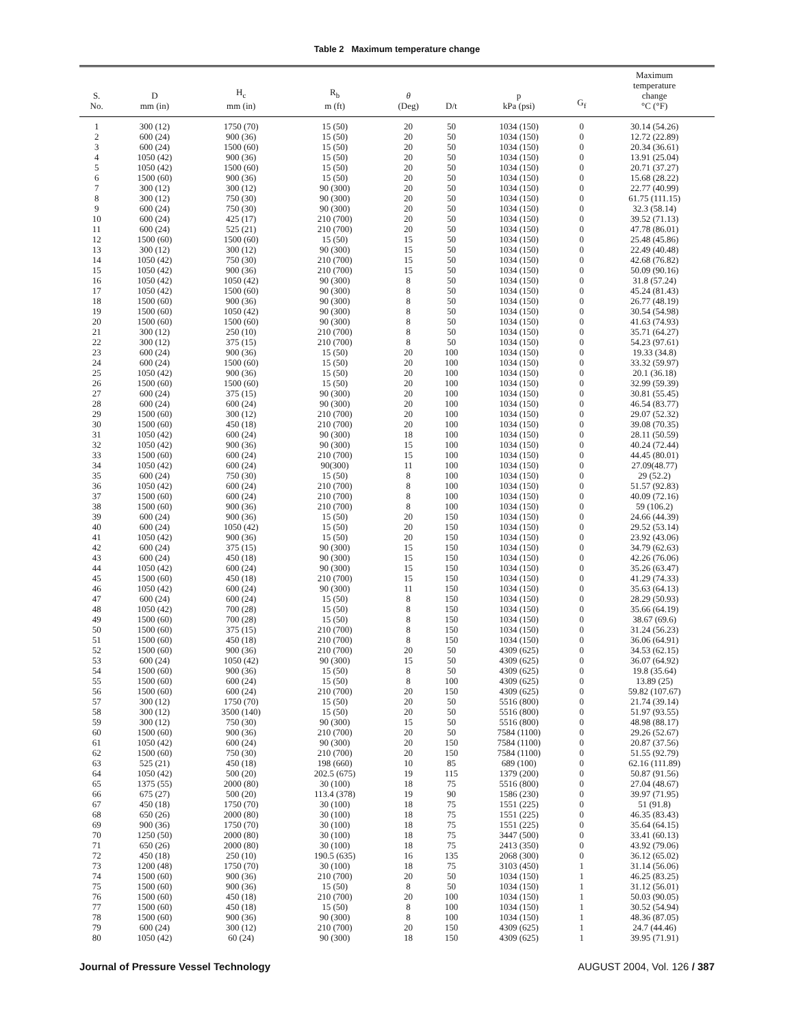Table 2 Maximum temperature change
| S. No. | D mm (in) | H<sub>c</sub> mm (in) | R<sub>b</sub> m (ft) | θ (Deg) | D/t | p kPa (psi) | G<sub>f</sub> | Maximum temperature change °C (°F) |
| --- | --- | --- | --- | --- | --- | --- | --- | --- |
| 1 | 300 (12) | 1750 (70) | 15 (50) | 20 | 50 | 1034 (150) | 0 | 30.14 (54.26) |
| 2 | 600 (24) | 900 (36) | 15 (50) | 20 | 50 | 1034 (150) | 0 | 12.72 (22.89) |
| 3 | 600 (24) | 1500 (60) | 15 (50) | 20 | 50 | 1034 (150) | 0 | 20.34 (36.61) |
| 4 | 1050 (42) | 900 (36) | 15 (50) | 20 | 50 | 1034 (150) | 0 | 13.91 (25.04) |
| 5 | 1050 (42) | 1500 (60) | 15 (50) | 20 | 50 | 1034 (150) | 0 | 20.71 (37.27) |
| 6 | 1500 (60) | 900 (36) | 15 (50) | 20 | 50 | 1034 (150) | 0 | 15.68 (28.22) |
| 7 | 300 (12) | 300 (12) | 90 (300) | 20 | 50 | 1034 (150) | 0 | 22.77 (40.99) |
| 8 | 300 (12) | 750 (30) | 90 (300) | 20 | 50 | 1034 (150) | 0 | 61.75 (111.15) |
| 9 | 600 (24) | 750 (30) | 90 (300) | 20 | 50 | 1034 (150) | 0 | 32.3 (58.14) |
| 10 | 600 (24) | 425 (17) | 210 (700) | 20 | 50 | 1034 (150) | 0 | 39.52 (71.13) |
| 11 | 600 (24) | 525 (21) | 210 (700) | 20 | 50 | 1034 (150) | 0 | 47.78 (86.01) |
| 12 | 1500 (60) | 1500 (60) | 15 (50) | 15 | 50 | 1034 (150) | 0 | 25.48 (45.86) |
| 13 | 300 (12) | 300 (12) | 90 (300) | 15 | 50 | 1034 (150) | 0 | 22.49 (40.48) |
| 14 | 1050 (42) | 750 (30) | 210 (700) | 15 | 50 | 1034 (150) | 0 | 42.68 (76.82) |
| 15 | 1050 (42) | 900 (36) | 210 (700) | 15 | 50 | 1034 (150) | 0 | 50.09 (90.16) |
| 16 | 1050 (42) | 1050 (42) | 90 (300) | 8 | 50 | 1034 (150) | 0 | 31.8 (57.24) |
| 17 | 1050 (42) | 1500 (60) | 90 (300) | 8 | 50 | 1034 (150) | 0 | 45.24 (81.43) |
| 18 | 1500 (60) | 900 (36) | 90 (300) | 8 | 50 | 1034 (150) | 0 | 26.77 (48.19) |
| 19 | 1500 (60) | 1050 (42) | 90 (300) | 8 | 50 | 1034 (150) | 0 | 30.54 (54.98) |
| 20 | 1500 (60) | 1500 (60) | 90 (300) | 8 | 50 | 1034 (150) | 0 | 41.63 (74.93) |
| 21 | 300 (12) | 250 (10) | 210 (700) | 8 | 50 | 1034 (150) | 0 | 35.71 (64.27) |
| 22 | 300 (12) | 375 (15) | 210 (700) | 8 | 50 | 1034 (150) | 0 | 54.23 (97.61) |
| 23 | 600 (24) | 900 (36) | 15 (50) | 20 | 100 | 1034 (150) | 0 | 19.33 (34.8) |
| 24 | 600 (24) | 1500 (60) | 15 (50) | 20 | 100 | 1034 (150) | 0 | 33.32 (59.97) |
| 25 | 1050 (42) | 900 (36) | 15 (50) | 20 | 100 | 1034 (150) | 0 | 20.1 (36.18) |
| 26 | 1500 (60) | 1500 (60) | 15 (50) | 20 | 100 | 1034 (150) | 0 | 32.99 (59.39) |
| 27 | 600 (24) | 375 (15) | 90 (300) | 20 | 100 | 1034 (150) | 0 | 30.81 (55.45) |
| 28 | 600 (24) | 600 (24) | 90 (300) | 20 | 100 | 1034 (150) | 0 | 46.54 (83.77) |
| 29 | 1500 (60) | 300 (12) | 210 (700) | 20 | 100 | 1034 (150) | 0 | 29.07 (52.32) |
| 30 | 1500 (60) | 450 (18) | 210 (700) | 20 | 100 | 1034 (150) | 0 | 39.08 (70.35) |
| 31 | 1050 (42) | 600 (24) | 90 (300) | 18 | 100 | 1034 (150) | 0 | 28.11 (50.59) |
| 32 | 1050 (42) | 900 (36) | 90 (300) | 15 | 100 | 1034 (150) | 0 | 40.24 (72.44) |
| 33 | 1500 (60) | 600 (24) | 210 (700) | 15 | 100 | 1034 (150) | 0 | 44.45 (80.01) |
| 34 | 1050 (42) | 600 (24) | 90(300) | 11 | 100 | 1034 (150) | 0 | 27.09(48.77) |
| 35 | 600 (24) | 750 (30) | 15 (50) | 8 | 100 | 1034 (150) | 0 | 29 (52.2) |
| 36 | 1050 (42) | 600 (24) | 210 (700) | 8 | 100 | 1034 (150) | 0 | 51.57 (92.83) |
| 37 | 1500 (60) | 600 (24) | 210 (700) | 8 | 100 | 1034 (150) | 0 | 40.09 (72.16) |
| 38 | 1500 (60) | 900 (36) | 210 (700) | 8 | 100 | 1034 (150) | 0 | 59 (106.2) |
| 39 | 600 (24) | 900 (36) | 15 (50) | 20 | 150 | 1034 (150) | 0 | 24.66 (44.39) |
| 40 | 600 (24) | 1050 (42) | 15 (50) | 20 | 150 | 1034 (150) | 0 | 29.52 (53.14) |
| 41 | 1050 (42) | 900 (36) | 15 (50) | 20 | 150 | 1034 (150) | 0 | 23.92 (43.06) |
| 42 | 600 (24) | 375 (15) | 90 (300) | 15 | 150 | 1034 (150) | 0 | 34.79 (62.63) |
| 43 | 600 (24) | 450 (18) | 90 (300) | 15 | 150 | 1034 (150) | 0 | 42.26 (76.06) |
| 44 | 1050 (42) | 600 (24) | 90 (300) | 15 | 150 | 1034 (150) | 0 | 35.26 (63.47) |
| 45 | 1500 (60) | 450 (18) | 210 (700) | 15 | 150 | 1034 (150) | 0 | 41.29 (74.33) |
| 46 | 1050 (42) | 600 (24) | 90 (300) | 11 | 150 | 1034 (150) | 0 | 35.63 (64.13) |
| 47 | 600 (24) | 600 (24) | 15 (50) | 8 | 150 | 1034 (150) | 0 | 28.29 (50.93) |
| 48 | 1050 (42) | 700 (28) | 15 (50) | 8 | 150 | 1034 (150) | 0 | 35.66 (64.19) |
| 49 | 1500 (60) | 700 (28) | 15 (50) | 8 | 150 | 1034 (150) | 0 | 38.67 (69.6) |
| 50 | 1500 (60) | 375 (15) | 210 (700) | 8 | 150 | 1034 (150) | 0 | 31.24 (56.23) |
| 51 | 1500 (60) | 450 (18) | 210 (700) | 8 | 150 | 1034 (150) | 0 | 36.06 (64.91) |
| 52 | 1500 (60) | 900 (36) | 210 (700) | 20 | 50 | 4309 (625) | 0 | 34.53 (62.15) |
| 53 | 600 (24) | 1050 (42) | 90 (300) | 15 | 50 | 4309 (625) | 0 | 36.07 (64.92) |
| 54 | 1500 (60) | 900 (36) | 15 (50) | 8 | 50 | 4309 (625) | 0 | 19.8 (35.64) |
| 55 | 1500 (60) | 600 (24) | 15 (50) | 8 | 100 | 4309 (625) | 0 | 13.89 (25) |
| 56 | 1500 (60) | 600 (24) | 210 (700) | 20 | 150 | 4309 (625) | 0 | 59.82 (107.67) |
| 57 | 300 (12) | 1750 (70) | 15 (50) | 20 | 50 | 5516 (800) | 0 | 21.74 (39.14) |
| 58 | 300 (12) | 3500 (140) | 15 (50) | 20 | 50 | 5516 (800) | 0 | 51.97 (93.55) |
| 59 | 300 (12) | 750 (30) | 90 (300) | 15 | 50 | 5516 (800) | 0 | 48.98 (88.17) |
| 60 | 1500 (60) | 900 (36) | 210 (700) | 20 | 50 | 7584 (1100) | 0 | 29.26 (52.67) |
| 61 | 1050 (42) | 600 (24) | 90 (300) | 20 | 150 | 7584 (1100) | 0 | 20.87 (37.56) |
| 62 | 1500 (60) | 750 (30) | 210 (700) | 20 | 150 | 7584 (1100) | 0 | 51.55 (92.79) |
| 63 | 525 (21) | 450 (18) | 198 (660) | 10 | 85 | 689 (100) | 0 | 62.16 (111.89) |
| 64 | 1050 (42) | 500 (20) | 202.5 (675) | 19 | 115 | 1379 (200) | 0 | 50.87 (91.56) |
| 65 | 1375 (55) | 2000 (80) | 30 (100) | 18 | 75 | 5516 (800) | 0 | 27.04 (48.67) |
| 66 | 675 (27) | 500 (20) | 113.4 (378) | 19 | 90 | 1586 (230) | 0 | 39.97 (71.95) |
| 67 | 450 (18) | 1750 (70) | 30 (100) | 18 | 75 | 1551 (225) | 0 | 51 (91.8) |
| 68 | 650 (26) | 2000 (80) | 30 (100) | 18 | 75 | 1551 (225) | 0 | 46.35 (83.43) |
| 69 | 900 (36) | 1750 (70) | 30 (100) | 18 | 75 | 1551 (225) | 0 | 35.64 (64.15) |
| 70 | 1250 (50) | 2000 (80) | 30 (100) | 18 | 75 | 3447 (500) | 0 | 33.41 (60.13) |
| 71 | 650 (26) | 2000 (80) | 30 (100) | 18 | 75 | 2413 (350) | 0 | 43.92 (79.06) |
| 72 | 450 (18) | 250 (10) | 190.5 (635) | 16 | 135 | 2068 (300) | 0 | 36.12 (65.02) |
| 73 | 1200 (48) | 1750 (70) | 30 (100) | 18 | 75 | 3103 (450) | 1 | 31.14 (56.06) |
| 74 | 1500 (60) | 900 (36) | 210 (700) | 20 | 50 | 1034 (150) | 1 | 46.25 (83.25) |
| 75 | 1500 (60) | 900 (36) | 15 (50) | 8 | 50 | 1034 (150) | 1 | 31.12 (56.01) |
| 76 | 1500 (60) | 450 (18) | 210 (700) | 20 | 100 | 1034 (150) | 1 | 50.03 (90.05) |
| 77 | 1500 (60) | 450 (18) | 15 (50) | 8 | 100 | 1034 (150) | 1 | 30.52 (54.94) |
| 78 | 1500 (60) | 900 (36) | 90 (300) | 8 | 100 | 1034 (150) | 1 | 48.36 (87.05) |
| 79 | 600 (24) | 300 (12) | 210 (700) | 20 | 150 | 4309 (625) | 1 | 24.7 (44.46) |
| 80 | 1050 (42) | 60 (24) | 90 (300) | 18 | 150 | 4309 (625) | 1 | 39.95 (71.91) |
Journal of Pressure Vessel Technology AUGUST 2004, Vol. 126 / 387